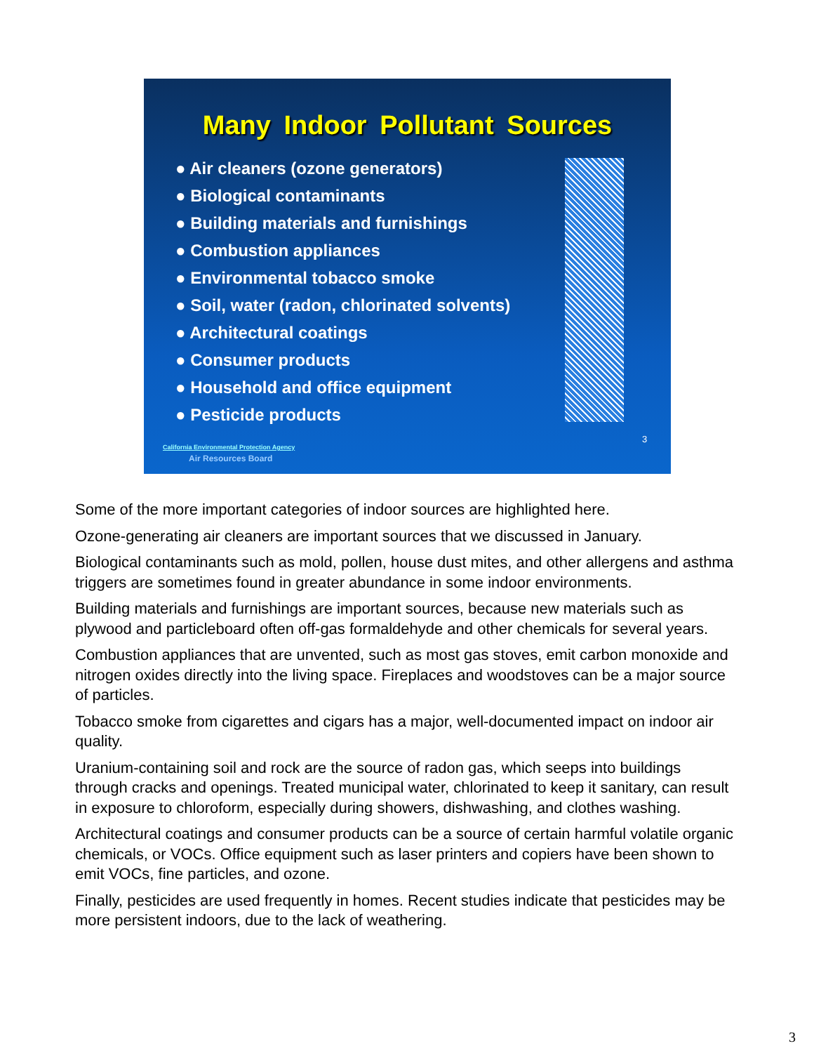Many Indoor Pollutant Sources
● Air cleaners (ozone generators)
● Biological contaminants
● Building materials and furnishings
● Combustion appliances
● Environmental tobacco smoke
● Soil, water (radon, chlorinated solvents)
● Architectural coatings
● Consumer products
● Household and office equipment
● Pesticide products
3
California Environmental Protection Agency
Air Resources Board
Some of the more important categories of indoor sources are highlighted here.
Ozone-generating air cleaners are important sources that we discussed in January.
Biological contaminants such as mold, pollen, house dust mites, and other allergens and asthma triggers are sometimes found in greater abundance in some indoor environments.
Building materials and furnishings are important sources, because new materials such as plywood and particleboard often off-gas formaldehyde and other chemicals for several years.
Combustion appliances that are unvented, such as most gas stoves, emit carbon monoxide and nitrogen oxides directly into the living space. Fireplaces and woodstoves can be a major source of particles.
Tobacco smoke from cigarettes and cigars has a major, well-documented impact on indoor air quality.
Uranium-containing soil and rock are the source of radon gas, which seeps into buildings through cracks and openings. Treated municipal water, chlorinated to keep it sanitary, can result in exposure to chloroform, especially during showers, dishwashing, and clothes washing.
Architectural coatings and consumer products can be a source of certain harmful volatile organic chemicals, or VOCs. Office equipment such as laser printers and copiers have been shown to emit VOCs, fine particles, and ozone.
Finally, pesticides are used frequently in homes. Recent studies indicate that pesticides may be more persistent indoors, due to the lack of weathering.
3